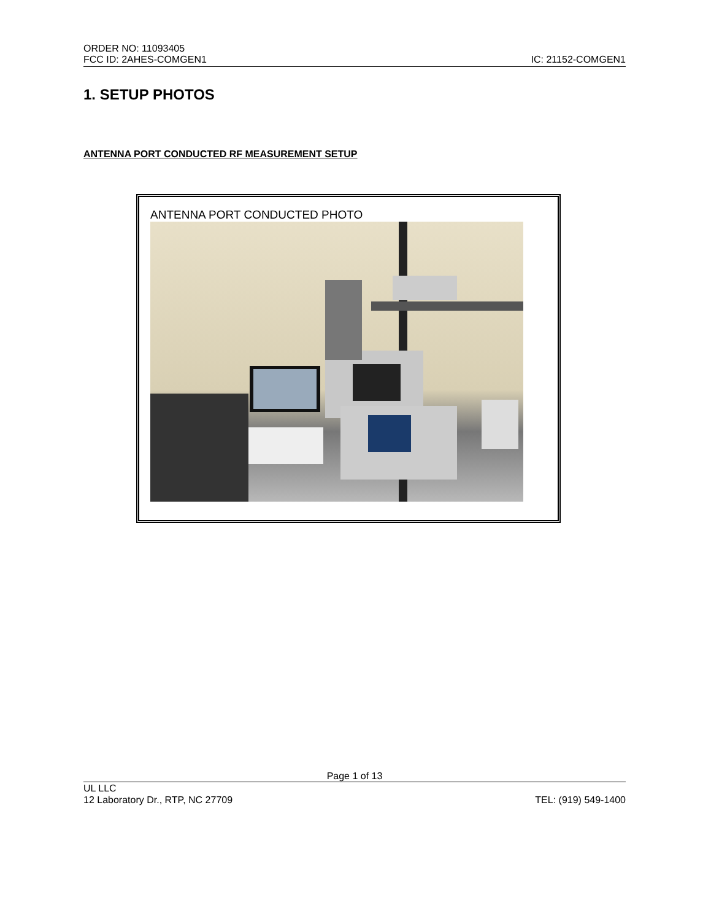ORDER NO: 11093405
FCC ID: 2AHES-COMGEN1 IC: 21152-COMGEN1
1. SETUP PHOTOS
ANTENNA PORT CONDUCTED RF MEASUREMENT SETUP
ANTENNA PORT CONDUCTED PHOTO
Page 1 of 13
UL LLC
12 Laboratory Dr., RTP, NC 27709 TEL: (919) 549-1400